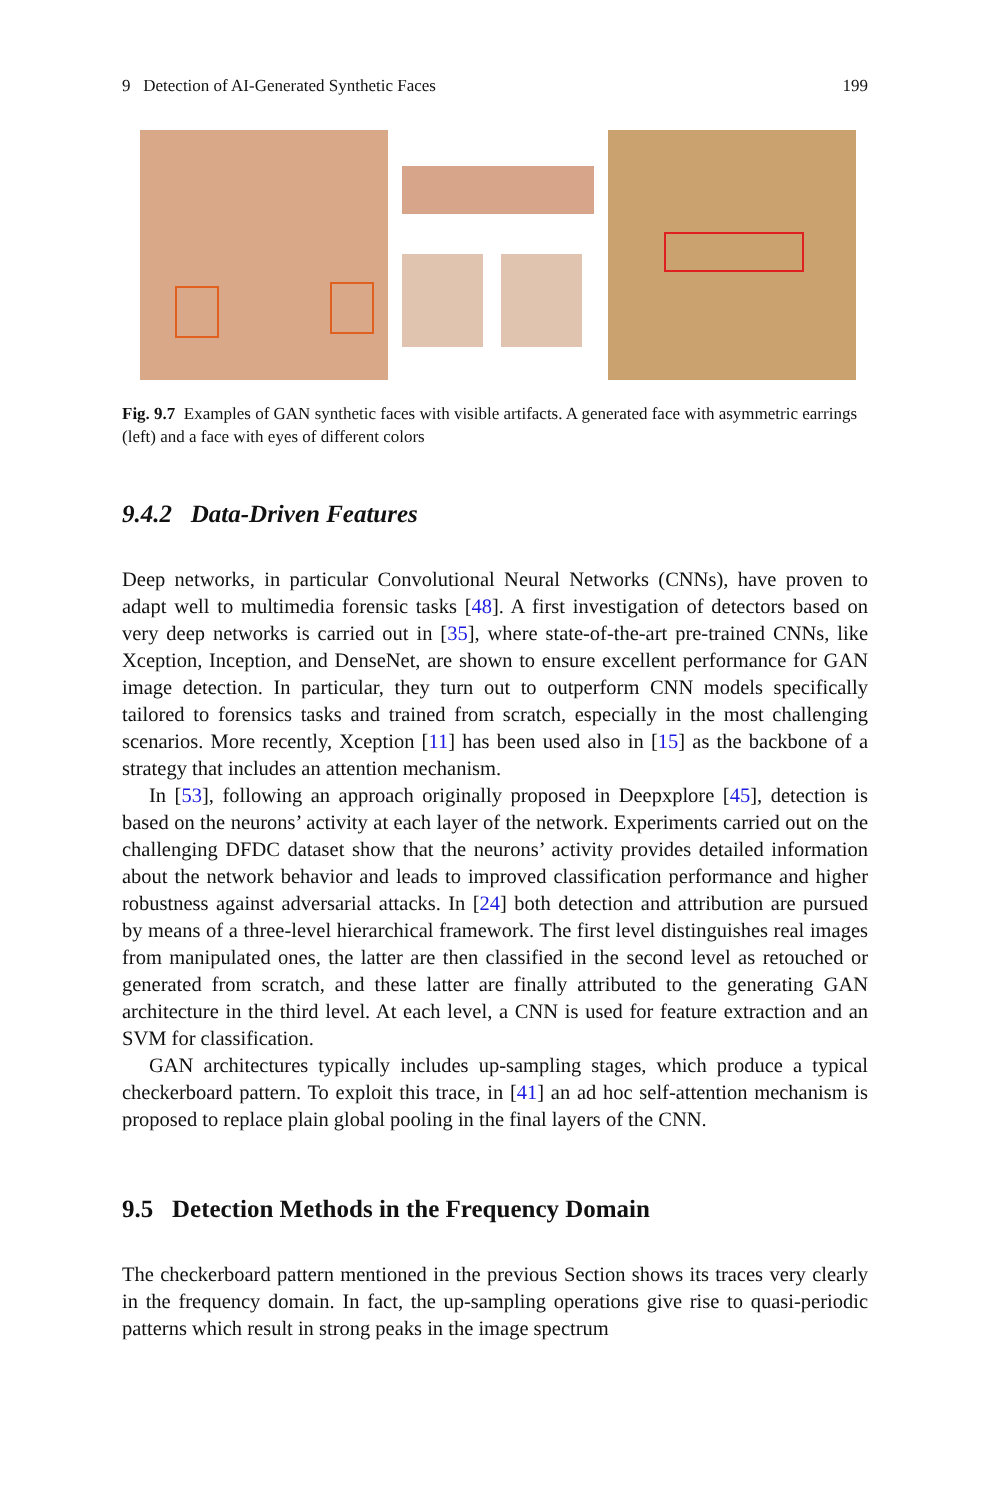9 Detection of AI-Generated Synthetic Faces 199
Fig. 9.7 Examples of GAN synthetic faces with visible artifacts. A generated face with asymmetric earrings (left) and a face with eyes of different colors
9.4.2 Data-Driven Features
Deep networks, in particular Convolutional Neural Networks (CNNs), have proven to adapt well to multimedia forensic tasks [48]. A first investigation of detectors based on very deep networks is carried out in [35], where state-of-the-art pre-trained CNNs, like Xception, Inception, and DenseNet, are shown to ensure excellent performance for GAN image detection. In particular, they turn out to outperform CNN models specifically tailored to forensics tasks and trained from scratch, especially in the most challenging scenarios. More recently, Xception [11] has been used also in [15] as the backbone of a strategy that includes an attention mechanism.
In [53], following an approach originally proposed in Deepxplore [45], detection is based on the neurons’ activity at each layer of the network. Experiments carried out on the challenging DFDC dataset show that the neurons’ activity provides detailed information about the network behavior and leads to improved classification performance and higher robustness against adversarial attacks. In [24] both detection and attribution are pursued by means of a three-level hierarchical framework. The first level distinguishes real images from manipulated ones, the latter are then classified in the second level as retouched or generated from scratch, and these latter are finally attributed to the generating GAN architecture in the third level. At each level, a CNN is used for feature extraction and an SVM for classification.
GAN architectures typically includes up-sampling stages, which produce a typical checkerboard pattern. To exploit this trace, in [41] an ad hoc self-attention mechanism is proposed to replace plain global pooling in the final layers of the CNN.
9.5 Detection Methods in the Frequency Domain
The checkerboard pattern mentioned in the previous Section shows its traces very clearly in the frequency domain. In fact, the up-sampling operations give rise to quasi-periodic patterns which result in strong peaks in the image spectrum